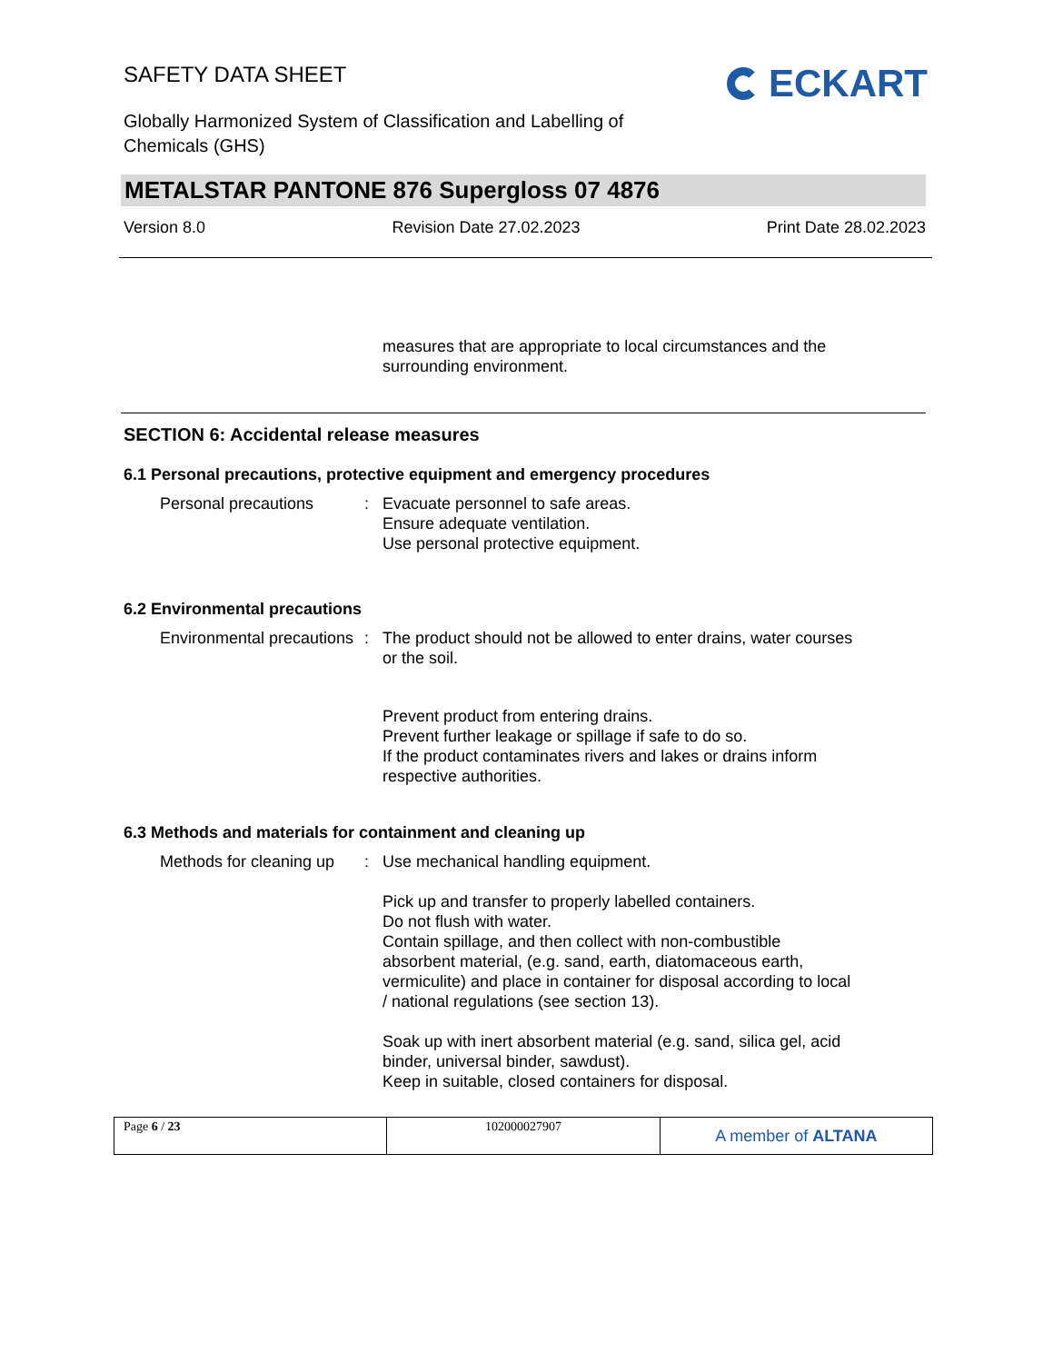SAFETY DATA SHEET ECKART
Globally Harmonized System of Classification and Labelling of
Chemicals (GHS)
METALSTAR PANTONE 876 Supergloss 07 4876
Version 8.0 Revision Date 27.02.2023 Print Date 28.02.2023
measures that are appropriate to local circumstances and the surrounding environment.
SECTION 6: Accidental release measures
6.1 Personal precautions, protective equipment and emergency procedures
Personal precautions : Evacuate personnel to safe areas.
Ensure adequate ventilation.
Use personal protective equipment.
6.2 Environmental precautions
Environmental precautions
: The product should not be allowed to enter drains, water courses or the soil.
Prevent product from entering drains.
Prevent further leakage or spillage if safe to do so.
If the product contaminates rivers and lakes or drains inform respective authorities.
6.3 Methods and materials for containment and cleaning up
Methods for cleaning up : Use mechanical handling equipment.
Pick up and transfer to properly labelled containers.
Do not flush with water.
Contain spillage, and then collect with non-combustible absorbent material, (e.g. sand, earth, diatomaceous earth, vermiculite) and place in container for disposal according to local / national regulations (see section 13).
Soak up with inert absorbent material (e.g. sand, silica gel, acid binder, universal binder, sawdust).
Keep in suitable, closed containers for disposal.
Page 6 / 23 102000027907
A member of ALTANA